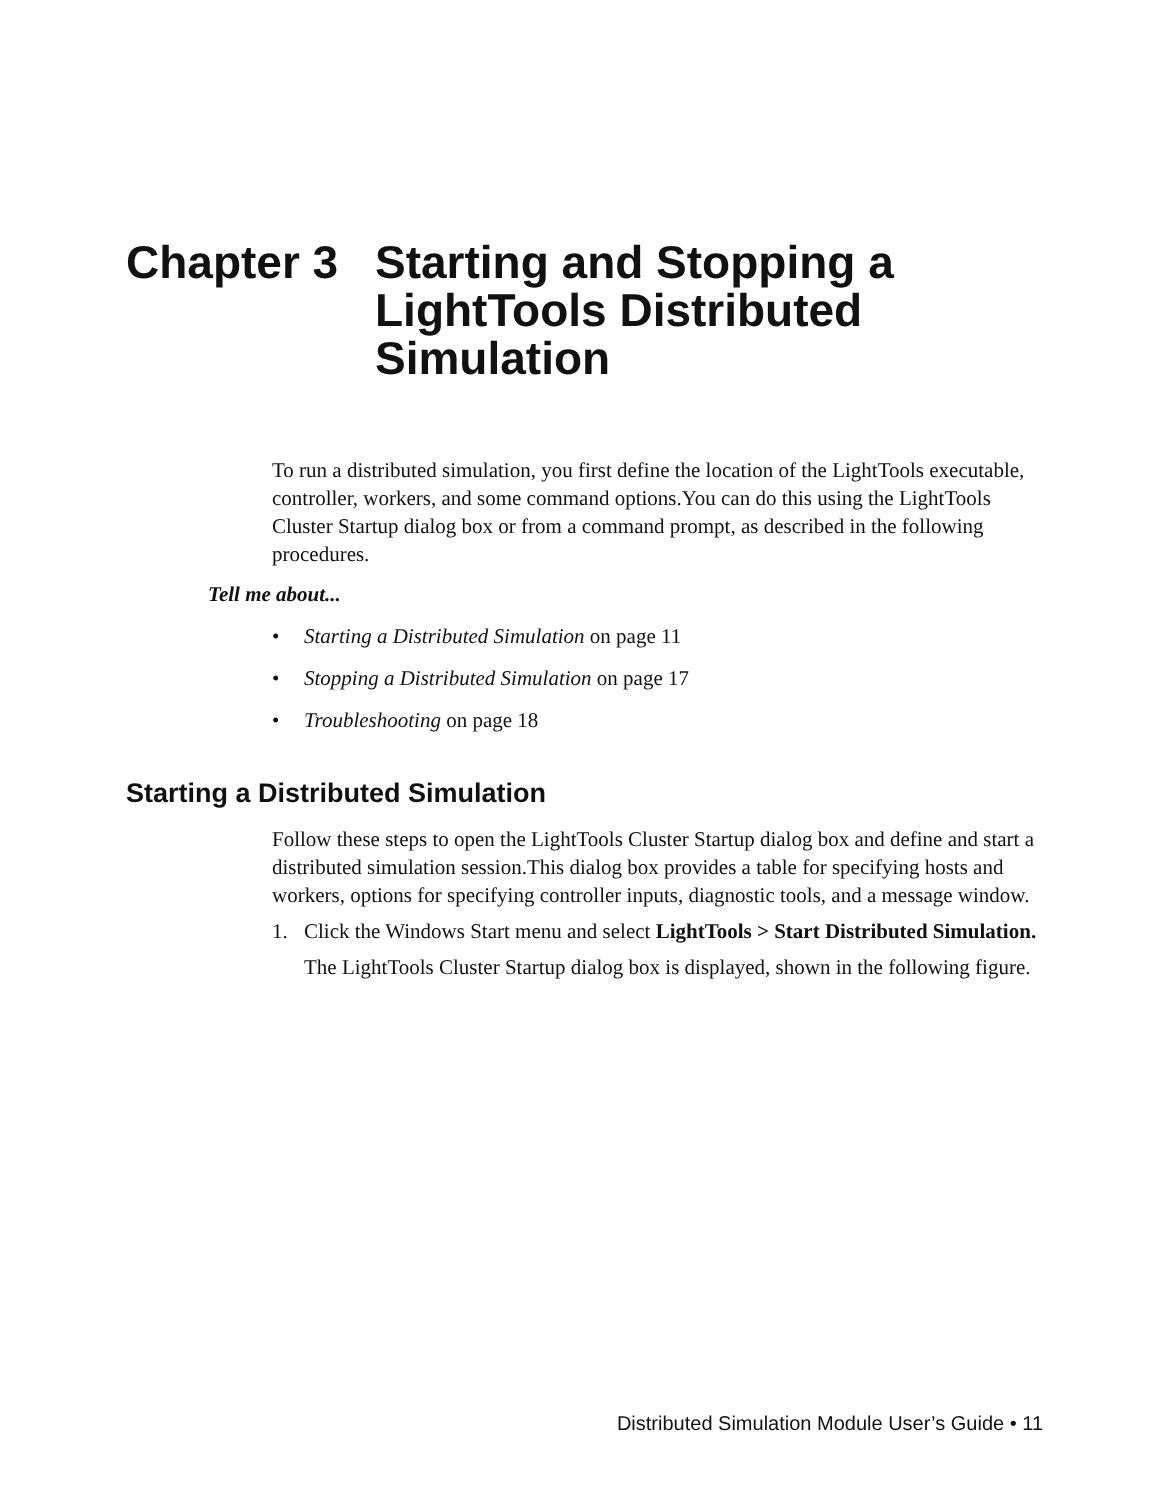Chapter 3 Starting and Stopping a
LightTools Distributed
Simulation
To run a distributed simulation, you first define the location of the LightTools executable, controller, workers, and some command options.You can do this using the LightTools Cluster Startup dialog box or from a command prompt, as described in the following procedures.
Tell me about...
• Starting a Distributed Simulation on page 11
• Stopping a Distributed Simulation on page 17
• Troubleshooting on page 18
Starting a Distributed Simulation
Follow these steps to open the LightTools Cluster Startup dialog box and define and start a distributed simulation session.This dialog box provides a table for specifying hosts and workers, options for specifying controller inputs, diagnostic tools, and a message window.
1. Click the Windows Start menu and select LightTools > Start Distributed Simulation.
The LightTools Cluster Startup dialog box is displayed, shown in the following figure.
Distributed Simulation Module User’s Guide • 11